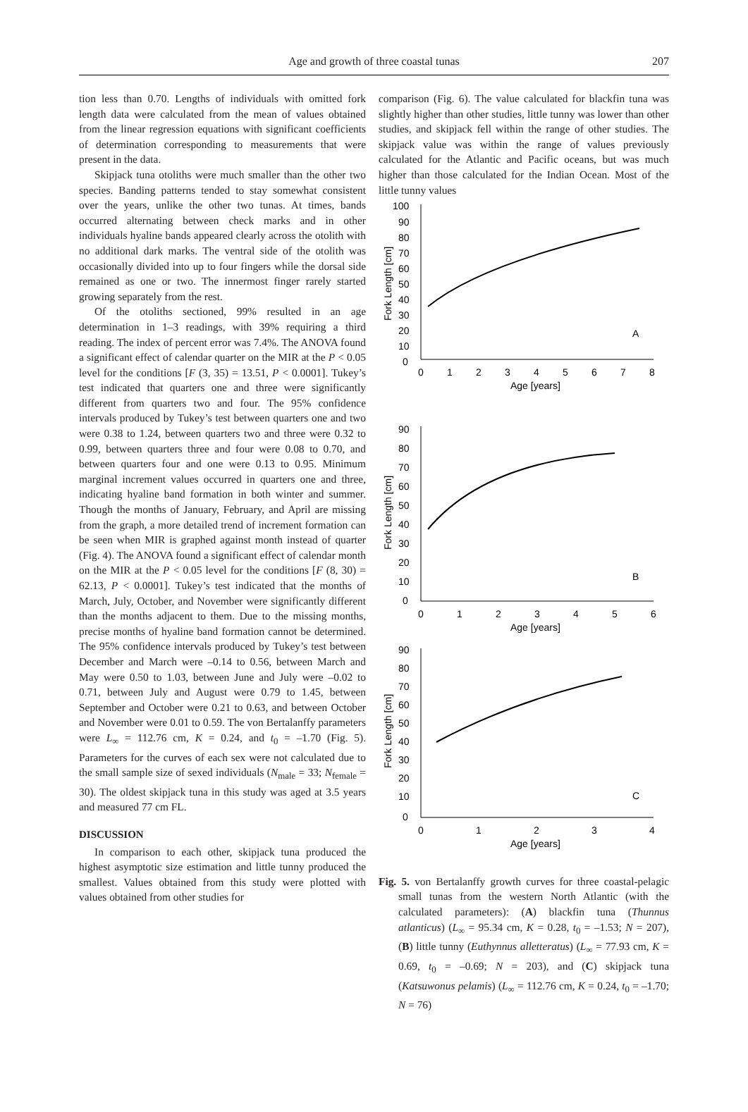Age and growth of three coastal tunas
207
tion less than 0.70. Lengths of individuals with omitted fork length data were calculated from the mean of values obtained from the linear regression equations with significant coefficients of determination corresponding to measurements that were present in the data.
Skipjack tuna otoliths were much smaller than the other two species. Banding patterns tended to stay somewhat consistent over the years, unlike the other two tunas. At times, bands occurred alternating between check marks and in other individuals hyaline bands appeared clearly across the otolith with no additional dark marks. The ventral side of the otolith was occasionally divided into up to four fingers while the dorsal side remained as one or two. The innermost finger rarely started growing separately from the rest.
Of the otoliths sectioned, 99% resulted in an age determination in 1–3 readings, with 39% requiring a third reading. The index of percent error was 7.4%. The ANOVA found a significant effect of calendar quarter on the MIR at the P < 0.05 level for the conditions [F (3, 35) = 13.51, P < 0.0001]. Tukey’s test indicated that quarters one and three were significantly different from quarters two and four. The 95% confidence intervals produced by Tukey’s test between quarters one and two were 0.38 to 1.24, between quarters two and three were 0.32 to 0.99, between quarters three and four were 0.08 to 0.70, and between quarters four and one were 0.13 to 0.95. Minimum marginal increment values occurred in quarters one and three, indicating hyaline band formation in both winter and summer. Though the months of January, February, and April are missing from the graph, a more detailed trend of increment formation can be seen when MIR is graphed against month instead of quarter (Fig. 4). The ANOVA found a significant effect of calendar month on the MIR at the P < 0.05 level for the conditions [F (8, 30) = 62.13, P < 0.0001]. Tukey’s test indicated that the months of March, July, October, and November were significantly different than the months adjacent to them. Due to the missing months, precise months of hyaline band formation cannot be determined. The 95% confidence intervals produced by Tukey’s test between December and March were –0.14 to 0.56, between March and May were 0.50 to 1.03, between June and July were –0.02 to 0.71, between July and August were 0.79 to 1.45, between September and October were 0.21 to 0.63, and between October and November were 0.01 to 0.59. The von Bertalanffy parameters were L<sub>∞</sub> = 112.76 cm, K = 0.24, and t<sub>0</sub> = –1.70 (Fig. 5). Parameters for the curves of each sex were not calculated due to the small sample size of sexed individuals (N<sub>male</sub> = 33; N<sub>female</sub> = 30). The oldest skipjack tuna in this study was aged at 3.5 years and measured 77 cm FL.
DISCUSSION
In comparison to each other, skipjack tuna produced the highest asymptotic size estimation and little tunny produced the smallest. Values obtained from this study were plotted with values obtained from other studies for
comparison (Fig. 6). The value calculated for blackfin tuna was slightly higher than other studies, little tunny was lower than other studies, and skipjack fell within the range of other studies. The skipjack value was within the range of values previously calculated for the Atlantic and Pacific oceans, but was much higher than those calculated for the Indian Ocean. Most of the little tunny values
100
90
80
70
60
50
40
30
20
10
0
0
1
2
3
4
5
6
7
8
Age [years]
A
Fork Length [cm]
90
80
70
60
50
40
30
20
10
0
0
1
2
3
4
5
6
Age [years]
B
Fork Length [cm]
90
80
70
60
50
40
30
20
10
0
0
1
2
3
4
Age [years]
C
Fork Length [cm]
Fig. 5. von Bertalanffy growth curves for three coastal-pelagic small tunas from the western North Atlantic (with the calculated parameters): (A) blackfin tuna (Thunnus atlanticus) (L<sub>∞</sub> = 95.34 cm, K = 0.28, t<sub>0</sub> = –1.53; N = 207), (B) little tunny (Euthynnus alletteratus) (L<sub>∞</sub> = 77.93 cm, K = 0.69, t<sub>0</sub> = –0.69; N = 203), and (C) skipjack tuna (Katsuwonus pelamis) (L<sub>∞</sub> = 112.76 cm, K = 0.24, t<sub>0</sub> = –1.70; N = 76)